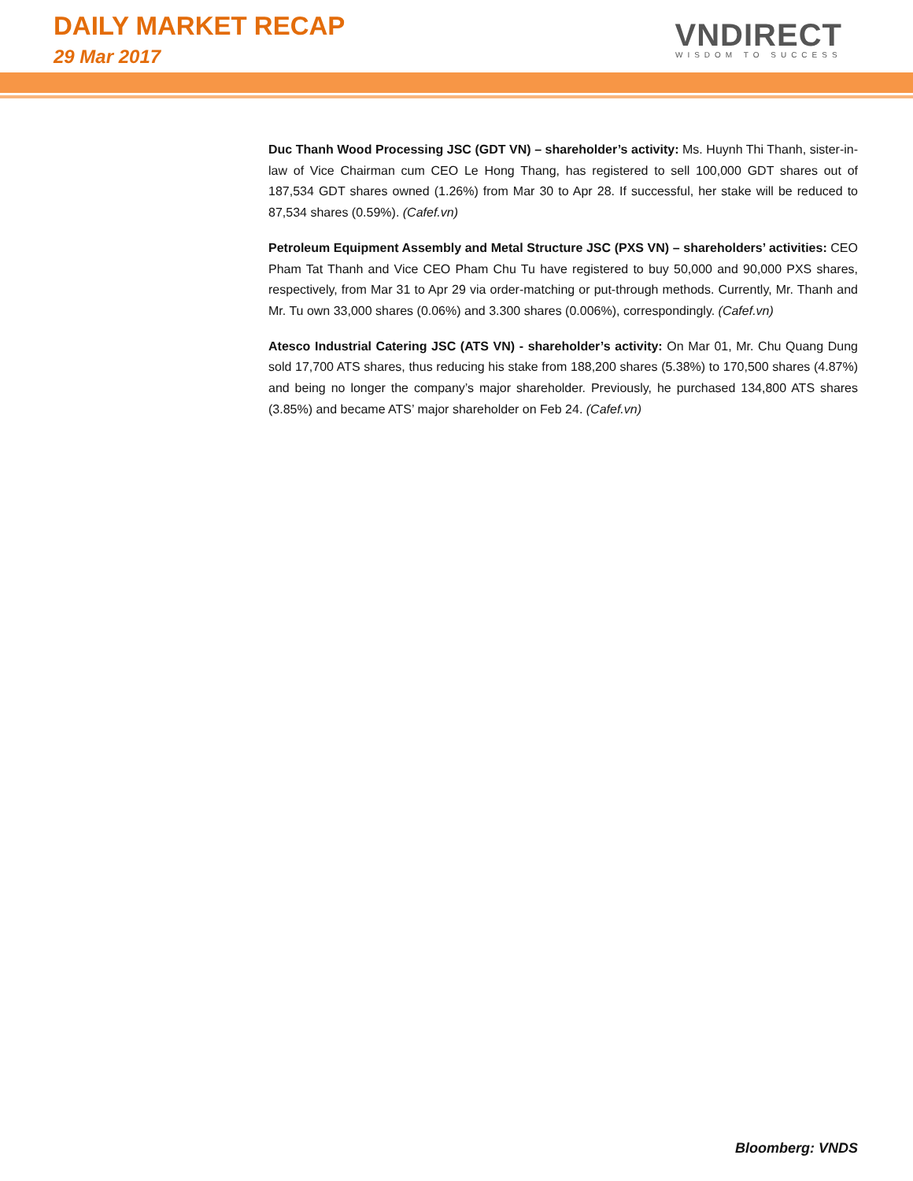DAILY MARKET RECAP
29 Mar 2017
VNDIRECT
WISDOM TO SUCCESS
Duc Thanh Wood Processing JSC (GDT VN) – shareholder’s activity: Ms. Huynh Thi Thanh, sister-in-law of Vice Chairman cum CEO Le Hong Thang, has registered to sell 100,000 GDT shares out of 187,534 GDT shares owned (1.26%) from Mar 30 to Apr 28. If successful, her stake will be reduced to 87,534 shares (0.59%). (Cafef.vn)
Petroleum Equipment Assembly and Metal Structure JSC (PXS VN) – shareholders’ activities: CEO Pham Tat Thanh and Vice CEO Pham Chu Tu have registered to buy 50,000 and 90,000 PXS shares, respectively, from Mar 31 to Apr 29 via order-matching or put-through methods. Currently, Mr. Thanh and Mr. Tu own 33,000 shares (0.06%) and 3.300 shares (0.006%), correspondingly. (Cafef.vn)
Atesco Industrial Catering JSC (ATS VN) - shareholder’s activity: On Mar 01, Mr. Chu Quang Dung sold 17,700 ATS shares, thus reducing his stake from 188,200 shares (5.38%) to 170,500 shares (4.87%) and being no longer the company’s major shareholder. Previously, he purchased 134,800 ATS shares (3.85%) and became ATS’ major shareholder on Feb 24. (Cafef.vn)
Bloomberg: VNDS